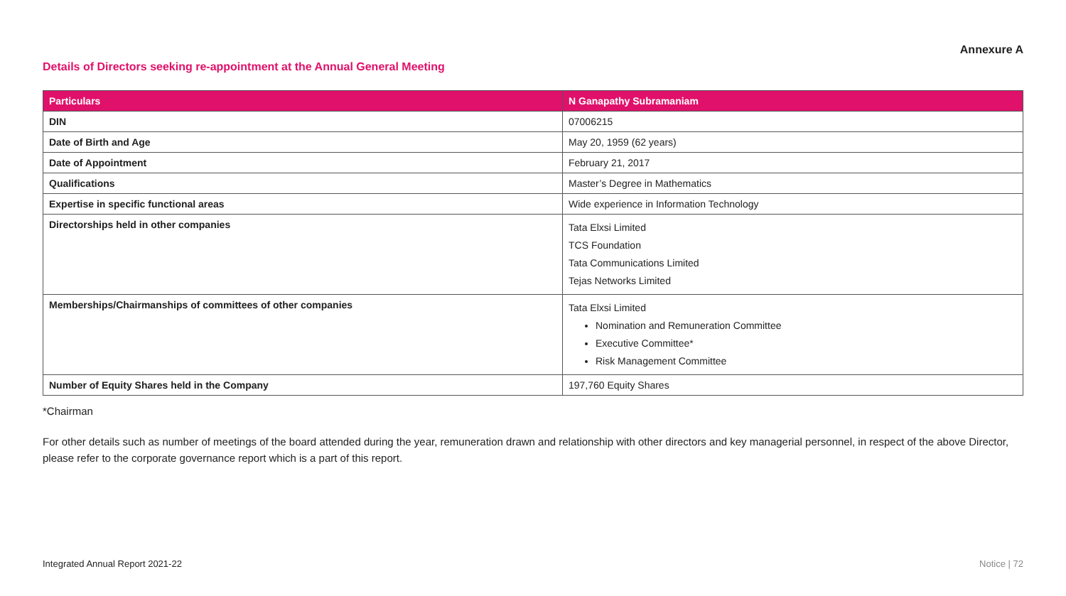Annexure A
Details of Directors seeking re-appointment at the Annual General Meeting
| Particulars | N Ganapathy Subramaniam |
| --- | --- |
| DIN | 07006215 |
| Date of Birth and Age | May 20, 1959 (62 years) |
| Date of Appointment | February 21, 2017 |
| Qualifications | Master’s Degree in Mathematics |
| Expertise in specific functional areas | Wide experience in Information Technology |
| Directorships held in other companies | Tata Elxsi Limited TCS Foundation Tata Communications Limited Tejas Networks Limited |
| Memberships/Chairmanships of committees of other companies | Tata Elxsi Limited Nomination and Remuneration Committee Executive Committee* Risk Management Committee |
| Number of Equity Shares held in the Company | 197,760 Equity Shares |
*Chairman
For other details such as number of meetings of the board attended during the year, remuneration drawn and relationship with other directors and key managerial personnel, in respect of the above Director, please refer to the corporate governance report which is a part of this report.
Integrated Annual Report 2021-22 Notice | 72